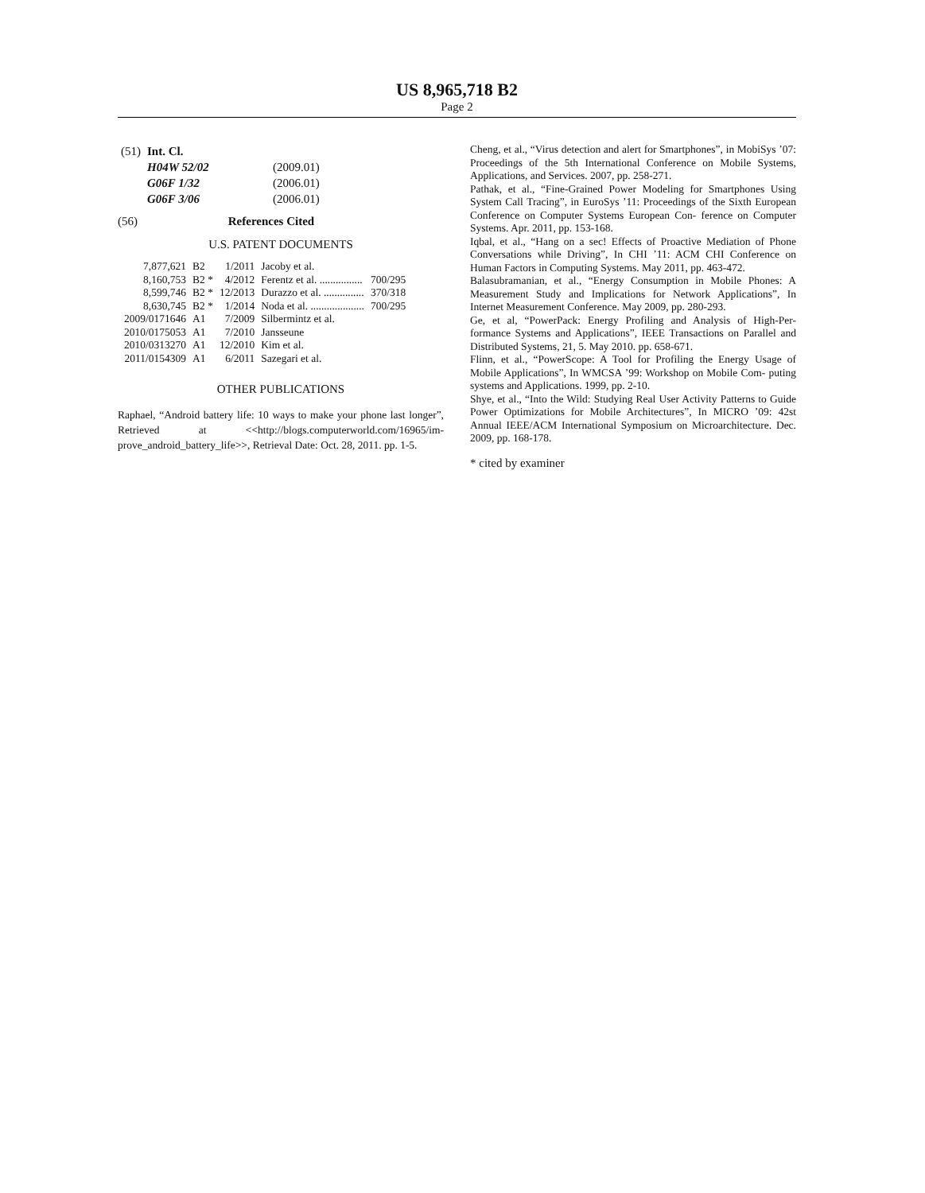US 8,965,718 B2
Page 2
| (51) | Int. Cl. | |
| | H04W 52/02 | (2009.01) |
| | G06F 1/32 | (2006.01) |
| | G06F 3/06 | (2006.01) |
(56) References Cited
U.S. PATENT DOCUMENTS
| 7,877,621 | B2 | 1/2011 | Jacoby et al. | |
| 8,160,753 | B2 * | 4/2012 | Ferentz et al. ................ | 700/295 |
| 8,599,746 | B2 * | 12/2013 | Durazzo et al. ............... | 370/318 |
| 8,630,745 | B2 * | 1/2014 | Noda et al. .................... | 700/295 |
| 2009/0171646 | A1 | 7/2009 | Silbermintz et al. | |
| 2010/0175053 | A1 | 7/2010 | Jansseune | |
| 2010/0313270 | A1 | 12/2010 | Kim et al. | |
| 2011/0154309 | A1 | 6/2011 | Sazegari et al. | |
OTHER PUBLICATIONS
Raphael, “Android battery life: 10 ways to make your phone last longer”, Retrieved at <<http://blogs.computerworld.com/16965/im- prove_android_battery_life>>, Retrieval Date: Oct. 28, 2011. pp. 1-5.
Cheng, et al., “Virus detection and alert for Smartphones”, in MobiSys ’07: Proceedings of the 5th International Conference on Mobile Systems, Applications, and Services. 2007, pp. 258-271.
Pathak, et al., “Fine-Grained Power Modeling for Smartphones Using System Call Tracing”, in EuroSys ’11: Proceedings of the Sixth European Conference on Computer Systems European Con- ference on Computer Systems. Apr. 2011, pp. 153-168.
Iqbal, et al., “Hang on a sec! Effects of Proactive Mediation of Phone Conversations while Driving”, In CHI ’11: ACM CHI Conference on Human Factors in Computing Systems. May 2011, pp. 463-472.
Balasubramanian, et al., “Energy Consumption in Mobile Phones: A Measurement Study and Implications for Network Applications”, In Internet Measurement Conference. May 2009, pp. 280-293.
Ge, et al, “PowerPack: Energy Profiling and Analysis of High-Per- formance Systems and Applications”, IEEE Transactions on Parallel and Distributed Systems, 21, 5. May 2010. pp. 658-671.
Flinn, et al., “PowerScope: A Tool for Profiling the Energy Usage of Mobile Applications”, In WMCSA ’99: Workshop on Mobile Com- puting systems and Applications. 1999, pp. 2-10.
Shye, et al., “Into the Wild: Studying Real User Activity Patterns to Guide Power Optimizations for Mobile Architectures”, In MICRO ’09: 42st Annual IEEE/ACM International Symposium on Microarchitecture. Dec. 2009, pp. 168-178.
* cited by examiner